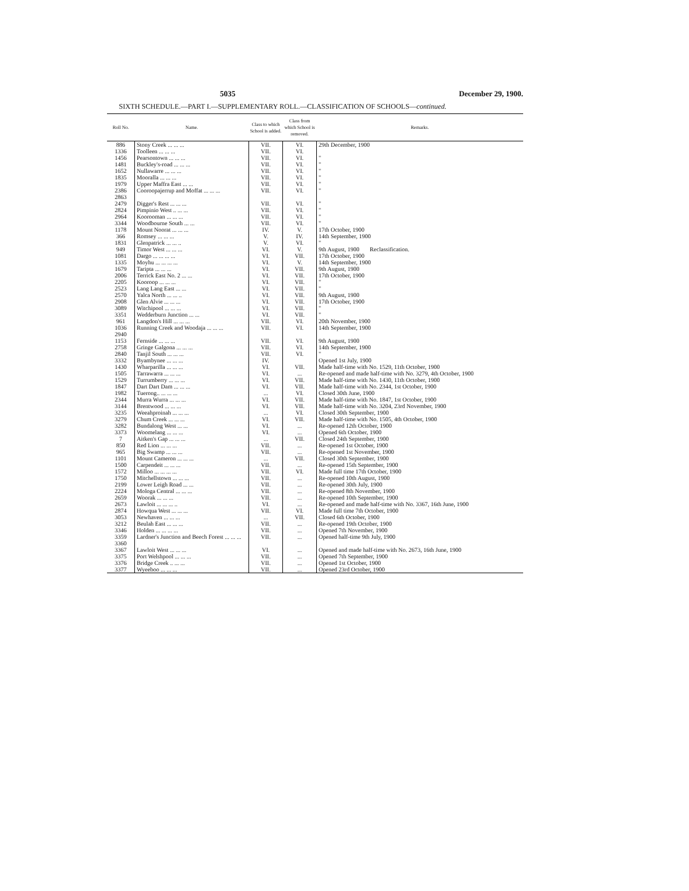5035 December 29, 1900.
SIXTH SCHEDULE.—PART I.—SUPPLEMENTARY ROLL.—CLASSIFICATION OF SCHOOLS—continued.
| Roll No. | Name. | Class to which School is added. | Class from which School is removed. | Remarks. |
| --- | --- | --- | --- | --- |
| 886 | Stony Creek ... ... ... | VII. | VI. | 29th December, 1900 |
| 1336 | Toolleen ... ... ... | VII. | VI. | |
| 1456 | Pearsontown ... ... ... | VII. | VI. | " |
| 1481 | Buckley's-road ... ... ... | VII. | VI. | " |
| 1652 | Nullawarre ... ... ... | VII. | VI. | " |
| 1835 | Mooralla ... ... ... | VII. | VI. | " |
| 1979 | Upper Maffra East ... ... | VII. | VI. | " |
| 2386 2863 | Cooroopajerrup and Moffat ... ... ... | VII. | VI. | " |
| 2479 | Digger's Rest ... ... ... | VII. | VI. | " |
| 2824 | Pimpinio West .. ... ... | VII. | VI. | " |
| 2964 | Koorooman ... ... ... | VII. | VI. | " |
| 3344 | Woodbourne South ... ... | VII. | VI. | " |
| 1178 | Mount Noorat ... ... ... | IV. | V. | 17th October, 1900 |
| 366 | Romsey ... ... ... | V. | IV. | 14th September, 1900 |
| 1831 | Glenpatrick ... ... .. | V. | VI. | " |
| 949 | Timor West ... ... ... | VI. | V. | 9th August, 1900 Reclassification. |
| 1081 | Dargo ... ... ... ... | VI. | VII. | 17th October, 1900 |
| 1335 | Moyhu ... ... ... ... | VI. | V. | 14th September, 1900 |
| 1679 | Taripta ... ... ... | VI. | VII. | 9th August, 1900 |
| 2006 | Terrick East No. 2 ... ... | VI. | VII. | 17th October, 1900 |
| 2205 | Kooroop ... ... ... | VI. | VII. | " |
| 2523 | Lang Lang East ... ... | VI. | VII. | " |
| 2570 | Yalca North ... ... .. | VI. | VII. | 9th August, 1900 |
| 2908 | Glen Alvie ... ... ... | VI. | VII. | 17th October, 1900 |
| 3089 | Witchipool ... ... ... | VI. | VII. | " |
| 3351 | Wedderburn Junction ... ... | VI. | VII. | " |
| 961 | Langdon's Hill ... ... ... | VII. | VI. | 20th November, 1900 |
| 1036 2940 | Running Creek and Woodaja ... ... ... | VII. | VI. | 14th September, 1900 |
| 1153 | Fernside ... ... ... | VII. | VI. | 9th August, 1900 |
| 2758 | Gringe Galgona ... ... ... | VII. | VI. | 14th September, 1900 |
| 2840 | Tanjil South ... ... ... | VII. | VI. | " |
| 3332 | Byambynee ... ... ... | IV. | | Opened 1st July, 1900 |
| 1430 | Wharparilla ... ... ... | VI. | VII. | Made half-time with No. 1529, 11th October, 1900 |
| 1505 | Tarrawarra ... ... ... | VI. | ... | Re-opened and made half-time with No. 3279, 4th October, 1900 |
| 1529 | Turrumberry ... ... ... | VI. | VII. | Made half-time with No. 1430, 11th October, 1900 |
| 1847 | Dart Dart Dam ... ... ... | VI. | VII. | Made half-time with No. 2344, 1st October, 1900 |
| 1982 | Tuerong.. ... ... ... | ... | VI. | Closed 30th June, 1900 |
| 2344 | Murra Wurra ... ... ... | VI. | VII. | Made half-time with No. 1847, 1st October, 1900 |
| 3144 | Brentwood ... ... ... | VI. | VII. | Made half-time with No. 3204, 23rd November, 1900 |
| 3235 | Weeahproinah ... ... ... | ... | VI. | Closed 30th September, 1900 |
| 3279 | Chum Creek ... ... ... | VI. | VII. | Made half-time with No. 1505, 4th October, 1900 |
| 3282 | Bundalong West ... ... | VI. | ... | Re-opened 12th October, 1900 |
| 3373 | Woomelang ... ... ... | VI. | ... | Opened 6th October, 1900 |
| 7 | Aitken's Gap ... ... ... | ... | VII. | Closed 24th September, 1900 |
| 850 | Red Lion ... ... ... | VII. | ... | Re-opened 1st October, 1900 |
| 965 | Big Swamp ... ... ... | VII. | ... | Re-opened 1st November, 1900 |
| 1101 | Mount Cameron ... ... ... | ... | VII. | Closed 30th September, 1900 |
| 1500 | Carpendeit ... ... ... | VII. | ... | Re-opened 15th September, 1900 |
| 1572 | Milloo ... ... ... ... | VII. | VI. | Made full time 17th October, 1900 |
| 1750 | Mitchellstown ... ... ... | VII. | ... | Re-opened 10th August, 1900 |
| 2199 | Lower Leigh Road ... ... | VII. | ... | Re-opened 30th July, 1900 |
| 2224 | Mologa Central ... ... ... | VII. | ... | Re-opened 8th November, 1900 |
| 2659 | Woorak ... ... ... | VII. | ... | Re-opened 10th September, 1900 |
| 2673 | Lawloit ... ... ... .. | VI. | ... | Re-opened and made half-time with No. 3367, 16th June, 1900 |
| 2874 | Howqua West ... ... ... | VII. | VI. | Made full time 7th October, 1900 |
| 3053 | Newhaven ... ... ... | ... | VII. | Closed 6th October, 1900 |
| 3212 | Beulah East ... ... ... | VII. | ... | Re-opened 19th October, 1900 |
| 3346 | Holden ... ... ... ... | VII. | ... | Opened 7th November, 1900 |
| 3359 3360 | Lardner's Junction and Beech Forest ... ... ... | VII. | ... | Opened half-time 9th July, 1900 |
| 3367 | Lawloit West ... ... ... | VI. | ... | Opened and made half-time with No. 2673, 16th June, 1900 |
| 3375 | Port Welshpool ... ... ... | VII. | ... | Opened 7th September, 1900 |
| 3376 | Bridge Creek .. ... ... | VII. | ... | Opened 1st October, 1900 |
| 3377 | Wyeeboo ... ... ... | VII. | ... | Opened 23rd October, 1900 |